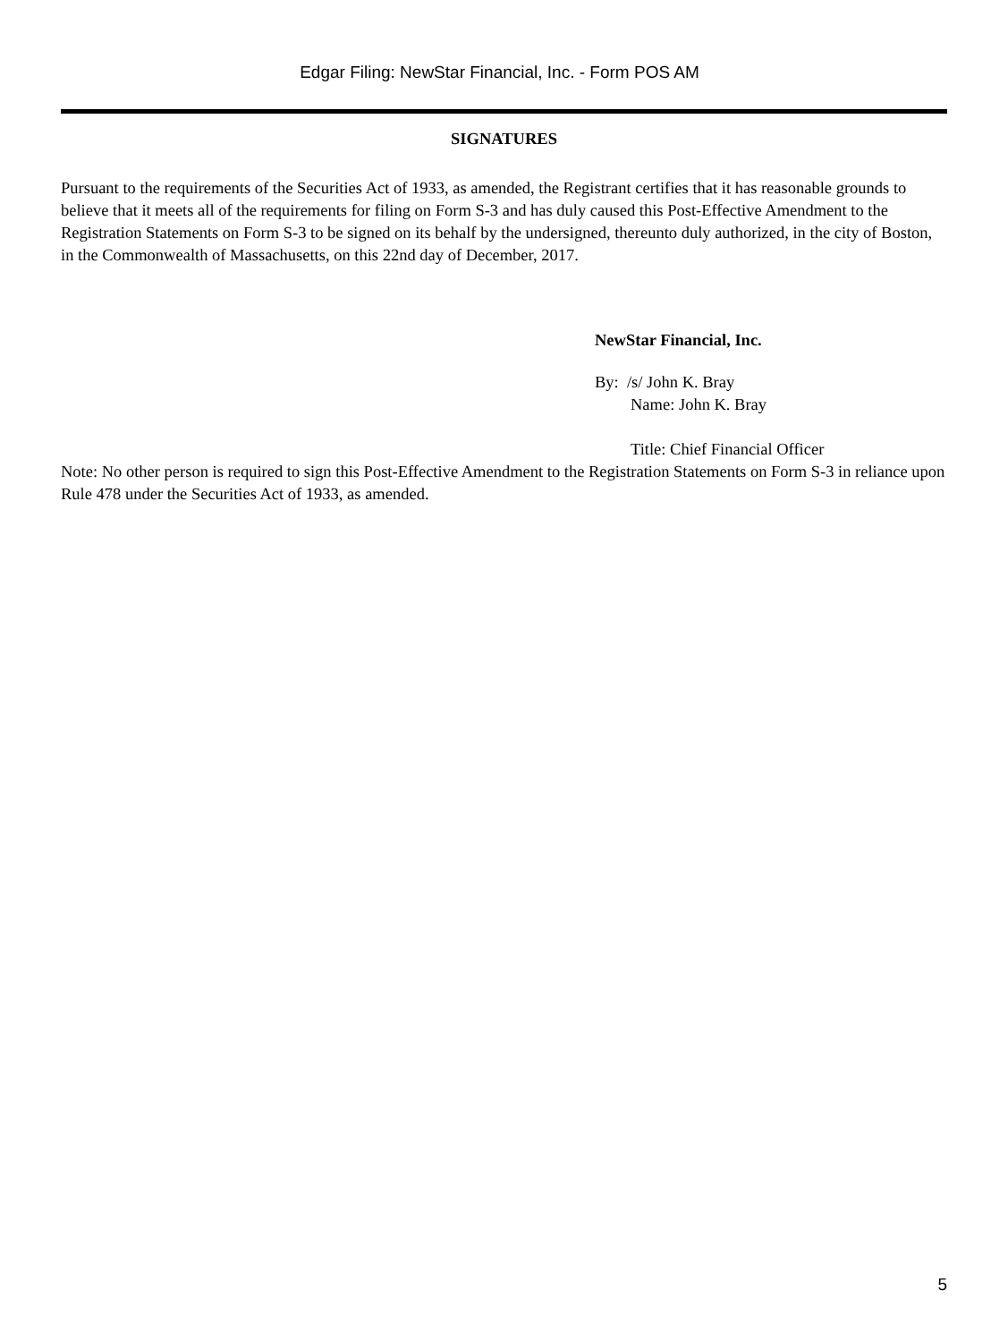Edgar Filing: NewStar Financial, Inc. - Form POS AM
SIGNATURES
Pursuant to the requirements of the Securities Act of 1933, as amended, the Registrant certifies that it has reasonable grounds to believe that it meets all of the requirements for filing on Form S-3 and has duly caused this Post-Effective Amendment to the Registration Statements on Form S-3 to be signed on its behalf by the undersigned, thereunto duly authorized, in the city of Boston, in the Commonwealth of Massachusetts, on this 22nd day of December, 2017.
NewStar Financial, Inc.
By: /s/ John K. Bray
Name: John K. Bray
Title: Chief Financial Officer
Note: No other person is required to sign this Post-Effective Amendment to the Registration Statements on Form S-3 in reliance upon Rule 478 under the Securities Act of 1933, as amended.
5